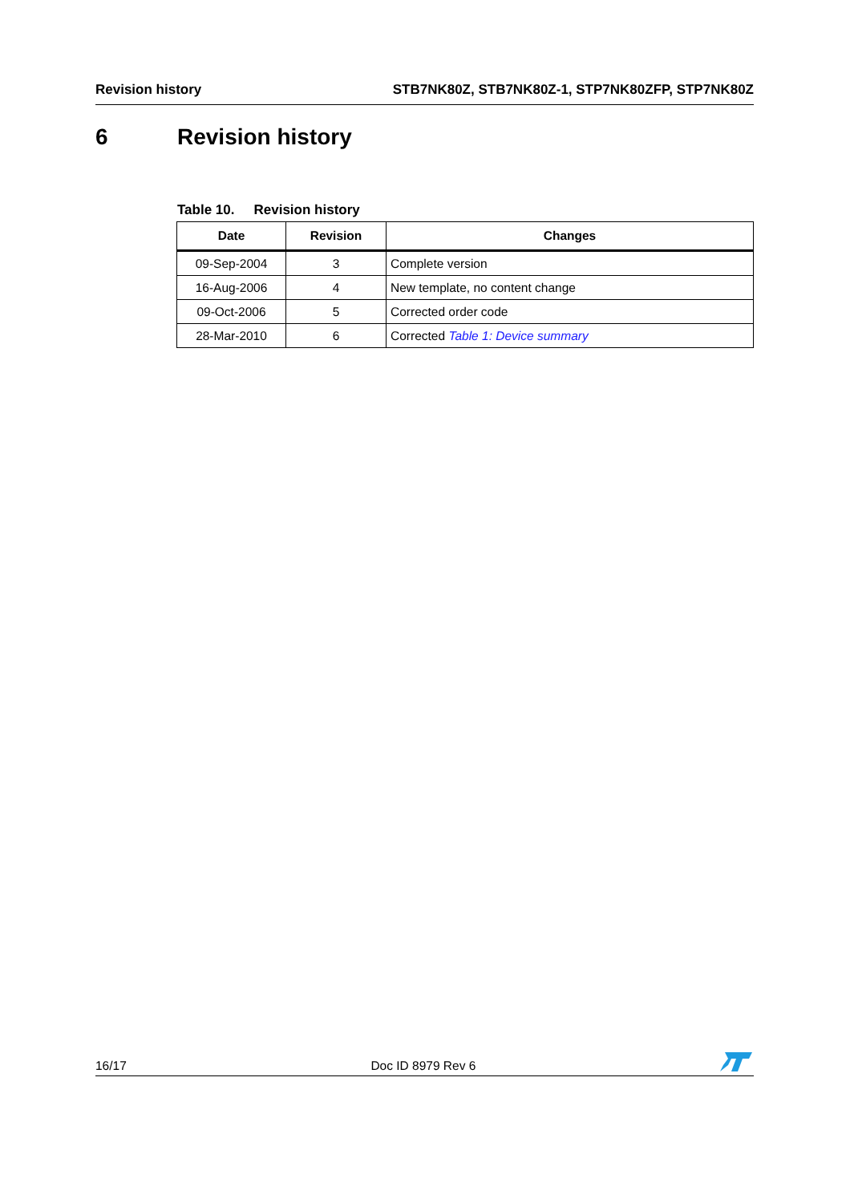Revision history STB7NK80Z, STB7NK80Z-1, STP7NK80ZFP, STP7NK80Z
6 Revision history
Table 10. Revision history
| Date | Revision | Changes |
| --- | --- | --- |
| 09-Sep-2004 | 3 | Complete version |
| 16-Aug-2006 | 4 | New template, no content change |
| 09-Oct-2006 | 5 | Corrected order code |
| 28-Mar-2010 | 6 | Corrected Table 1: Device summary |
16/17 Doc ID 8979 Rev 6